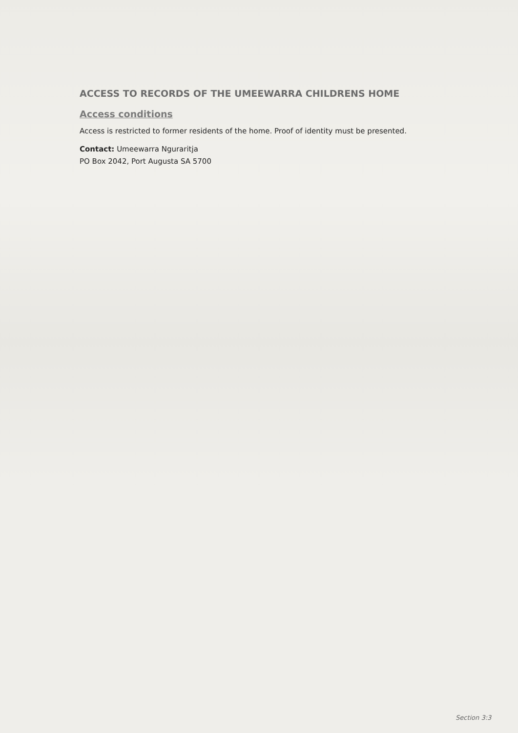ACCESS TO RECORDS OF THE UMEEWARRA CHILDRENS HOME
Access conditions
Access is restricted to former residents of the home. Proof of identity must be presented.
Contact: Umeewarra Nguraritja
PO Box 2042, Port Augusta SA 5700
Section 3:3